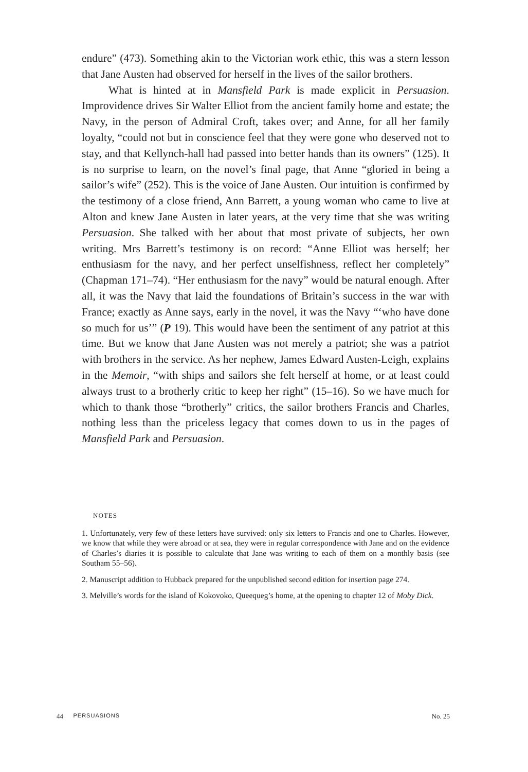endure” (473). Something akin to the Victorian work ethic, this was a stern lesson that Jane Austen had observed for herself in the lives of the sailor brothers.
What is hinted at in Mansfield Park is made explicit in Persuasion. Improvidence drives Sir Walter Elliot from the ancient family home and estate; the Navy, in the person of Admiral Croft, takes over; and Anne, for all her family loyalty, “could not but in conscience feel that they were gone who deserved not to stay, and that Kellynch-hall had passed into better hands than its owners” (125). It is no surprise to learn, on the novel’s final page, that Anne “gloried in being a sailor’s wife” (252). This is the voice of Jane Austen. Our intuition is confirmed by the testimony of a close friend, Ann Barrett, a young woman who came to live at Alton and knew Jane Austen in later years, at the very time that she was writing Persuasion. She talked with her about that most private of subjects, her own writing. Mrs Barrett’s testimony is on record: “Anne Elliot was herself; her enthusiasm for the navy, and her perfect unselfishness, reflect her completely” (Chapman 171–74). “Her enthusiasm for the navy” would be natural enough. After all, it was the Navy that laid the foundations of Britain’s success in the war with France; exactly as Anne says, early in the novel, it was the Navy “‘who have done so much for us’” (P 19). This would have been the sentiment of any patriot at this time. But we know that Jane Austen was not merely a patriot; she was a patriot with brothers in the service. As her nephew, James Edward Austen-Leigh, explains in the Memoir, “with ships and sailors she felt herself at home, or at least could always trust to a brotherly critic to keep her right” (15–16). So we have much for which to thank those “brotherly” critics, the sailor brothers Francis and Charles, nothing less than the priceless legacy that comes down to us in the pages of Mansfield Park and Persuasion.
NOTES
1. Unfortunately, very few of these letters have survived: only six letters to Francis and one to Charles. However, we know that while they were abroad or at sea, they were in regular correspondence with Jane and on the evidence of Charles’s diaries it is possible to calculate that Jane was writing to each of them on a monthly basis (see Southam 55–56).
2. Manuscript addition to Hubback prepared for the unpublished second edition for insertion page 274.
3. Melville’s words for the island of Kokovoko, Queequeg’s home, at the opening to chapter 12 of Moby Dick.
44 PERSUASIONS No. 25